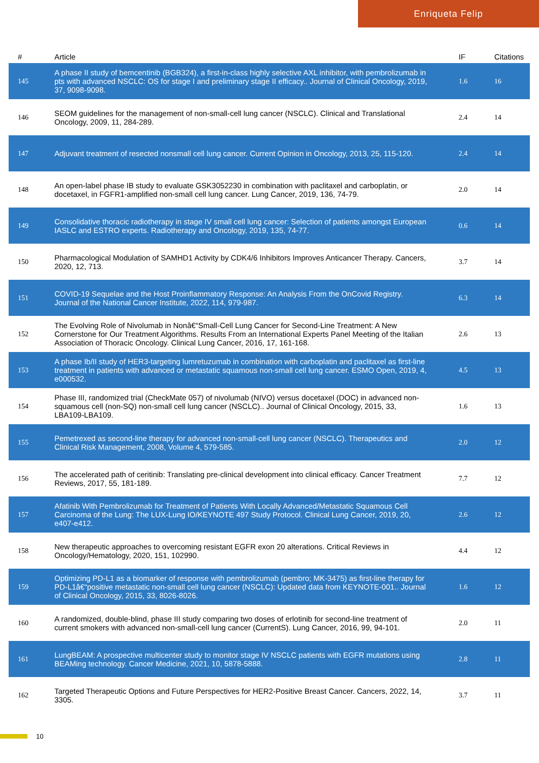Enriqueta Felip
| # | Article | IF | Citations |
| --- | --- | --- | --- |
| 145 | A phase II study of bemcentinib (BGB324), a first-in-class highly selective AXL inhibitor, with pembrolizumab in pts with advanced NSCLC: OS for stage I and preliminary stage II efficacy.. Journal of Clinical Oncology, 2019, 37, 9098-9098. | 1.6 | 16 |
| 146 | SEOM guidelines for the management of non-small-cell lung cancer (NSCLC). Clinical and Translational Oncology, 2009, 11, 284-289. | 2.4 | 14 |
| 147 | Adjuvant treatment of resected nonsmall cell lung cancer. Current Opinion in Oncology, 2013, 25, 115-120. | 2.4 | 14 |
| 148 | An open-label phase IB study to evaluate GSK3052230 in combination with paclitaxel and carboplatin, or docetaxel, in FGFR1-amplified non-small cell lung cancer. Lung Cancer, 2019, 136, 74-79. | 2.0 | 14 |
| 149 | Consolidative thoracic radiotherapy in stage IV small cell lung cancer: Selection of patients amongst European IASLC and ESTRO experts. Radiotherapy and Oncology, 2019, 135, 74-77. | 0.6 | 14 |
| 150 | Pharmacological Modulation of SAMHD1 Activity by CDK4/6 Inhibitors Improves Anticancer Therapy. Cancers, 2020, 12, 713. | 3.7 | 14 |
| 151 | COVID-19 Sequelae and the Host Proinflammatory Response: An Analysis From the OnCovid Registry. Journal of the National Cancer Institute, 2022, 114, 979-987. | 6.3 | 14 |
| 152 | The Evolving Role of Nivolumab in Nonâ€“Small-Cell Lung Cancer for Second-Line Treatment: A New Cornerstone for Our Treatment Algorithms. Results From an International Experts Panel Meeting of the Italian Association of Thoracic Oncology. Clinical Lung Cancer, 2016, 17, 161-168. | 2.6 | 13 |
| 153 | A phase Ib/II study of HER3-targeting lumretuzumab in combination with carboplatin and paclitaxel as first-line treatment in patients with advanced or metastatic squamous non-small cell lung cancer. ESMO Open, 2019, 4, e000532. | 4.5 | 13 |
| 154 | Phase III, randomized trial (CheckMate 057) of nivolumab (NIVO) versus docetaxel (DOC) in advanced non-squamous cell (non-SQ) non-small cell lung cancer (NSCLC).. Journal of Clinical Oncology, 2015, 33, LBA109-LBA109. | 1.6 | 13 |
| 155 | Pemetrexed as second-line therapy for advanced non-small-cell lung cancer (NSCLC). Therapeutics and Clinical Risk Management, 2008, Volume 4, 579-585. | 2.0 | 12 |
| 156 | The accelerated path of ceritinib: Translating pre-clinical development into clinical efficacy. Cancer Treatment Reviews, 2017, 55, 181-189. | 7.7 | 12 |
| 157 | Afatinib With Pembrolizumab for Treatment of Patients With Locally Advanced/Metastatic Squamous Cell Carcinoma of the Lung: The LUX-Lung IO/KEYNOTE 497 Study Protocol. Clinical Lung Cancer, 2019, 20, e407-e412. | 2.6 | 12 |
| 158 | New therapeutic approaches to overcoming resistant EGFR exon 20 alterations. Critical Reviews in Oncology/Hematology, 2020, 151, 102990. | 4.4 | 12 |
| 159 | Optimizing PD-L1 as a biomarker of response with pembrolizumab (pembro; MK-3475) as first-line therapy for PD-L1â€“positive metastatic non-small cell lung cancer (NSCLC): Updated data from KEYNOTE-001.. Journal of Clinical Oncology, 2015, 33, 8026-8026. | 1.6 | 12 |
| 160 | A randomized, double-blind, phase III study comparing two doses of erlotinib for second-line treatment of current smokers with advanced non-small-cell lung cancer (CurrentS). Lung Cancer, 2016, 99, 94-101. | 2.0 | 11 |
| 161 | LungBEAM: A prospective multicenter study to monitor stage IV NSCLC patients with EGFR mutations using BEAMing technology. Cancer Medicine, 2021, 10, 5878-5888. | 2.8 | 11 |
| 162 | Targeted Therapeutic Options and Future Perspectives for HER2-Positive Breast Cancer. Cancers, 2022, 14, 3305. | 3.7 | 11 |
10